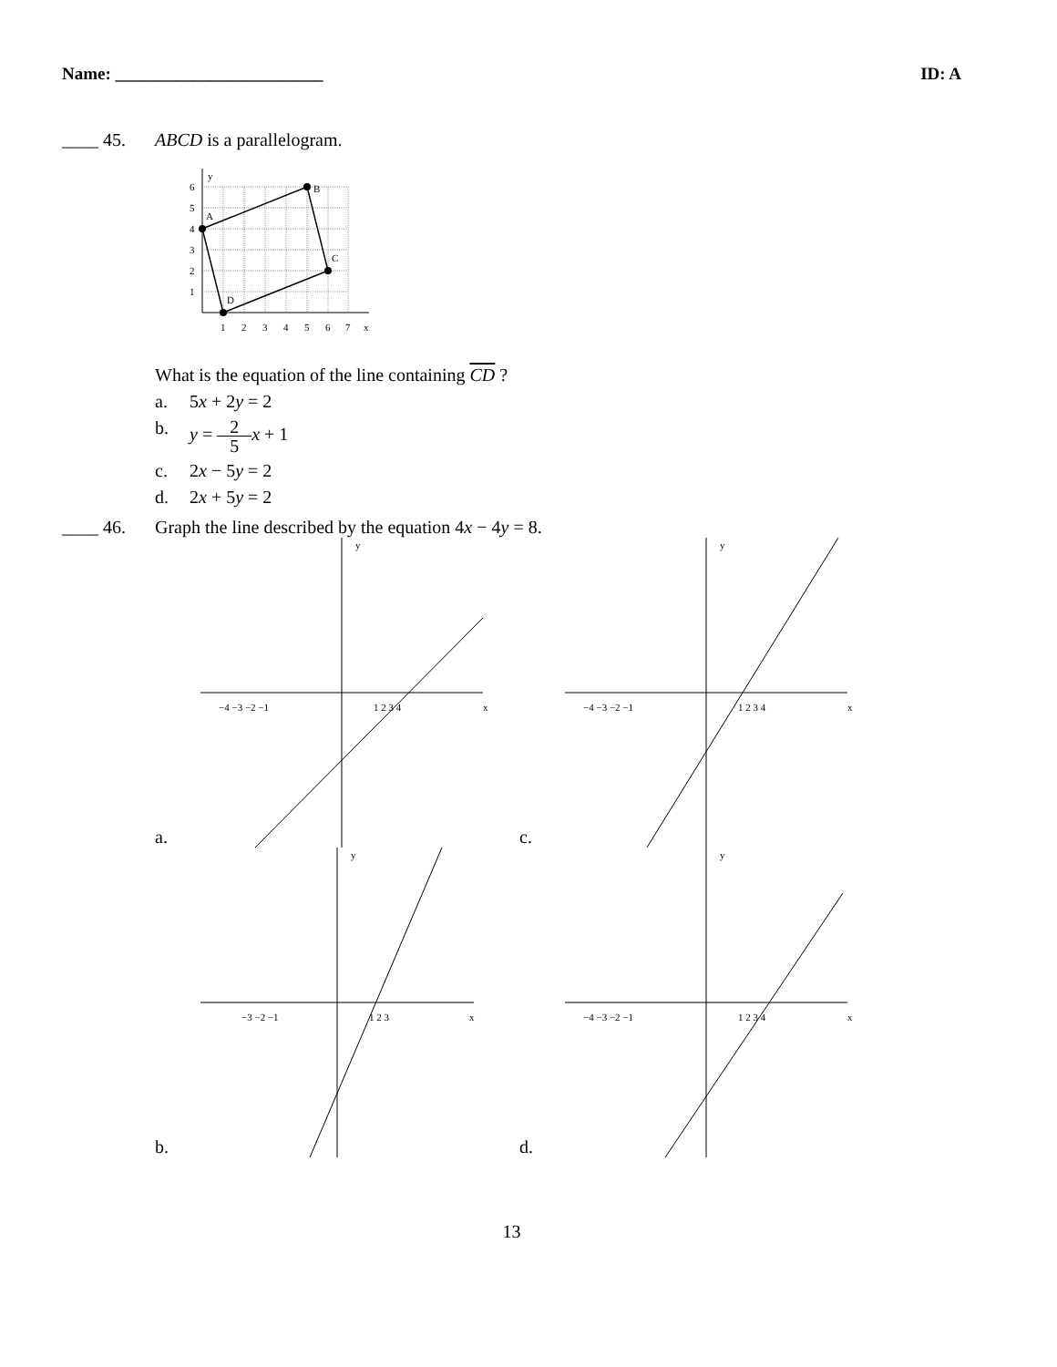Name: ________________________ ID: A
____ 45. ABCD is a parallelogram.
A
B
C
D
y
6
5
4
3
2
1
1
2
3
4
5
6
7
x
What is the equation of the line containing CD ?
a. 5x + 2y = 2
b. y = 2 5 x + 1
c. 2x − 5y = 2
d. 2x + 5y = 2
____ 46. Graph the line described by the equation 4x − 4y = 8.
a.
y
x
−4 −3 −2 −1
1 2 3 4
c.
y
x
−4 −3 −2 −1
1 2 3 4
b.
y
x
−3 −2 −1
1 2 3
d.
y
x
−4 −3 −2 −1
1 2 3 4
13